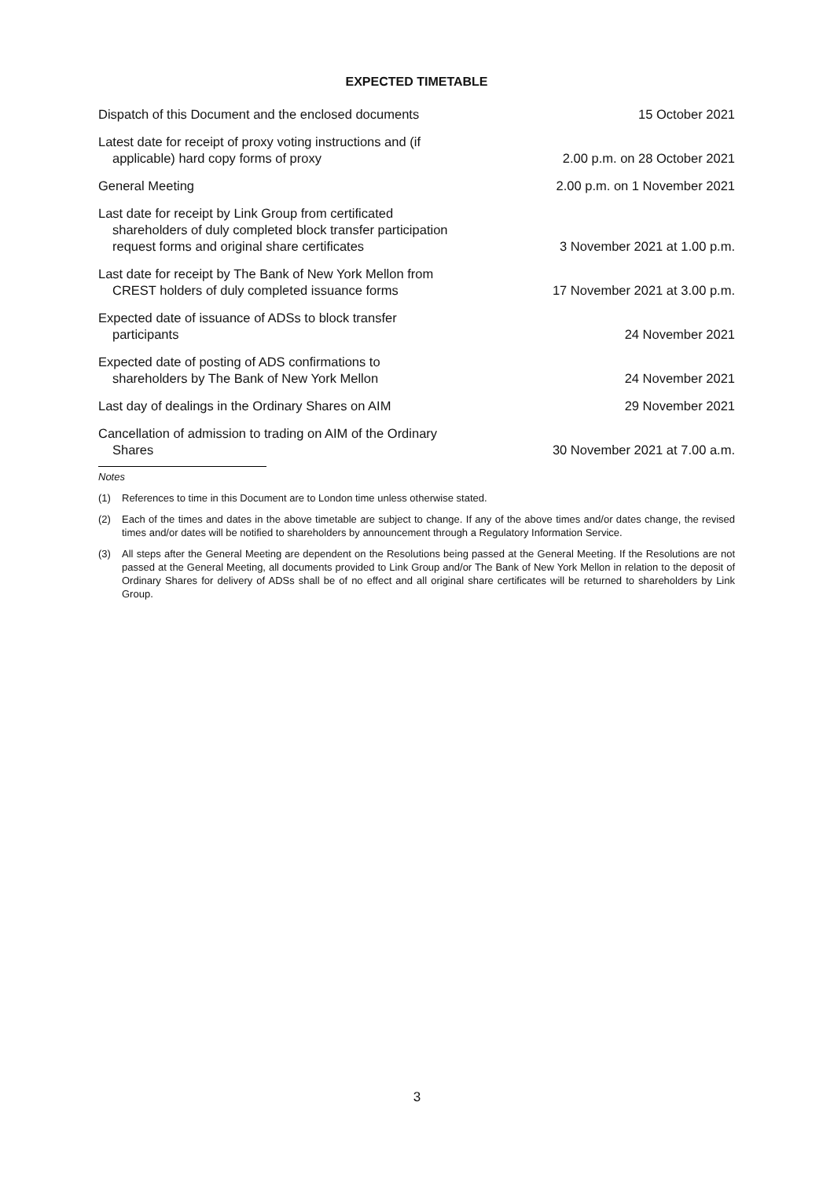EXPECTED TIMETABLE
| Dispatch of this Document and the enclosed documents | 15 October 2021 |
| Latest date for receipt of proxy voting instructions and (if applicable) hard copy forms of proxy | 2.00 p.m. on 28 October 2021 |
| General Meeting | 2.00 p.m. on 1 November 2021 |
| Last date for receipt by Link Group from certificated shareholders of duly completed block transfer participation request forms and original share certificates | 3 November 2021 at 1.00 p.m. |
| Last date for receipt by The Bank of New York Mellon from CREST holders of duly completed issuance forms | 17 November 2021 at 3.00 p.m. |
| Expected date of issuance of ADSs to block transfer participants | 24 November 2021 |
| Expected date of posting of ADS confirmations to shareholders by The Bank of New York Mellon | 24 November 2021 |
| Last day of dealings in the Ordinary Shares on AIM | 29 November 2021 |
| Cancellation of admission to trading on AIM of the Ordinary Shares | 30 November 2021 at 7.00 a.m. |
Notes
(1) References to time in this Document are to London time unless otherwise stated.
(2) Each of the times and dates in the above timetable are subject to change. If any of the above times and/or dates change, the revised times and/or dates will be notified to shareholders by announcement through a Regulatory Information Service.
(3) All steps after the General Meeting are dependent on the Resolutions being passed at the General Meeting. If the Resolutions are not passed at the General Meeting, all documents provided to Link Group and/or The Bank of New York Mellon in relation to the deposit of Ordinary Shares for delivery of ADSs shall be of no effect and all original share certificates will be returned to shareholders by Link Group.
3